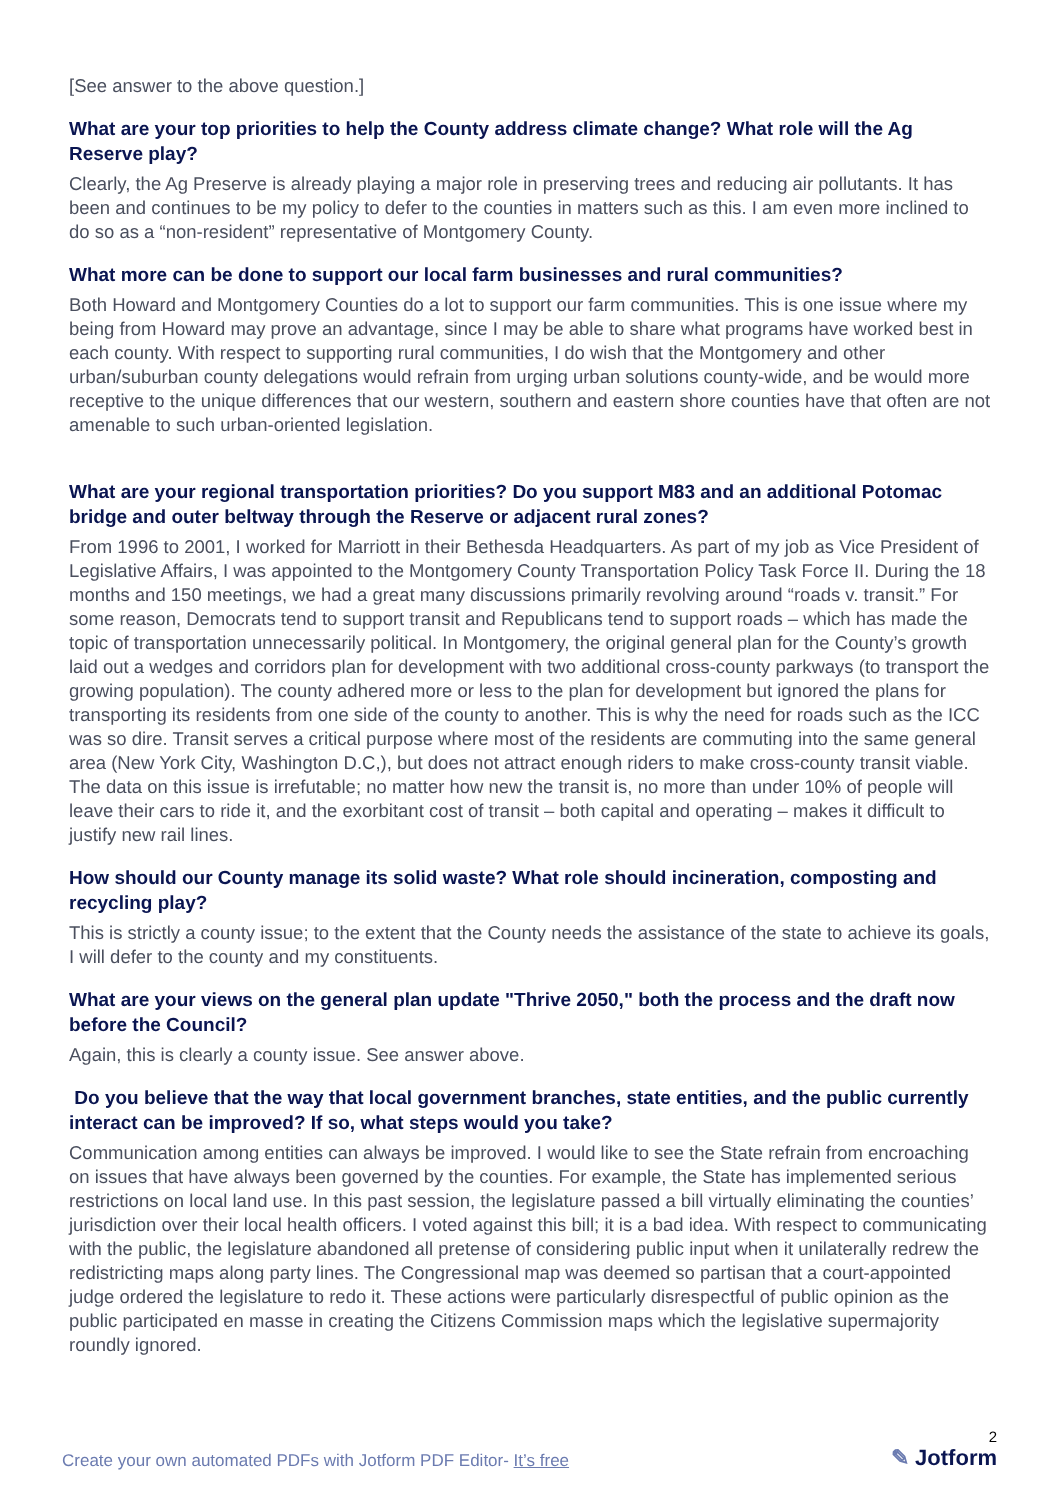[See answer to the above question.]
What are your top priorities to help the County address climate change? What role will the Ag Reserve play?
Clearly, the Ag Preserve is already playing a major role in preserving trees and reducing air pollutants. It has been and continues to be my policy to defer to the counties in matters such as this. I am even more inclined to do so as a “non-resident” representative of Montgomery County.
What more can be done to support our local farm businesses and rural communities?
Both Howard and Montgomery Counties do a lot to support our farm communities. This is one issue where my being from Howard may prove an advantage, since I may be able to share what programs have worked best in each county. With respect to supporting rural communities, I do wish that the Montgomery and other urban/suburban county delegations would refrain from urging urban solutions county-wide, and be would more receptive to the unique differences that our western, southern and eastern shore counties have that often are not amenable to such urban-oriented legislation.
What are your regional transportation priorities? Do you support M83 and an additional Potomac bridge and outer beltway through the Reserve or adjacent rural zones?
From 1996 to 2001, I worked for Marriott in their Bethesda Headquarters. As part of my job as Vice President of Legislative Affairs, I was appointed to the Montgomery County Transportation Policy Task Force II. During the 18 months and 150 meetings, we had a great many discussions primarily revolving around “roads v. transit.” For some reason, Democrats tend to support transit and Republicans tend to support roads – which has made the topic of transportation unnecessarily political. In Montgomery, the original general plan for the County’s growth laid out a wedges and corridors plan for development with two additional cross-county parkways (to transport the growing population). The county adhered more or less to the plan for development but ignored the plans for transporting its residents from one side of the county to another. This is why the need for roads such as the ICC was so dire. Transit serves a critical purpose where most of the residents are commuting into the same general area (New York City, Washington D.C,), but does not attract enough riders to make cross-county transit viable. The data on this issue is irrefutable; no matter how new the transit is, no more than under 10% of people will leave their cars to ride it, and the exorbitant cost of transit – both capital and operating – makes it difficult to justify new rail lines.
How should our County manage its solid waste? What role should incineration, composting and recycling play?
This is strictly a county issue; to the extent that the County needs the assistance of the state to achieve its goals, I will defer to the county and my constituents.
What are your views on the general plan update "Thrive 2050," both the process and the draft now before the Council?
Again, this is clearly a county issue. See answer above.
Do you believe that the way that local government branches, state entities, and the public currently interact can be improved? If so, what steps would you take?
Communication among entities can always be improved. I would like to see the State refrain from encroaching on issues that have always been governed by the counties. For example, the State has implemented serious restrictions on local land use. In this past session, the legislature passed a bill virtually eliminating the counties’ jurisdiction over their local health officers. I voted against this bill; it is a bad idea. With respect to communicating with the public, the legislature abandoned all pretense of considering public input when it unilaterally redrew the redistricting maps along party lines. The Congressional map was deemed so partisan that a court-appointed judge ordered the legislature to redo it. These actions were particularly disrespectful of public opinion as the public participated en masse in creating the Citizens Commission maps which the legislative supermajority roundly ignored.
Create your own automated PDFs with Jotform PDF Editor- It’s free
2
✎ Jotform